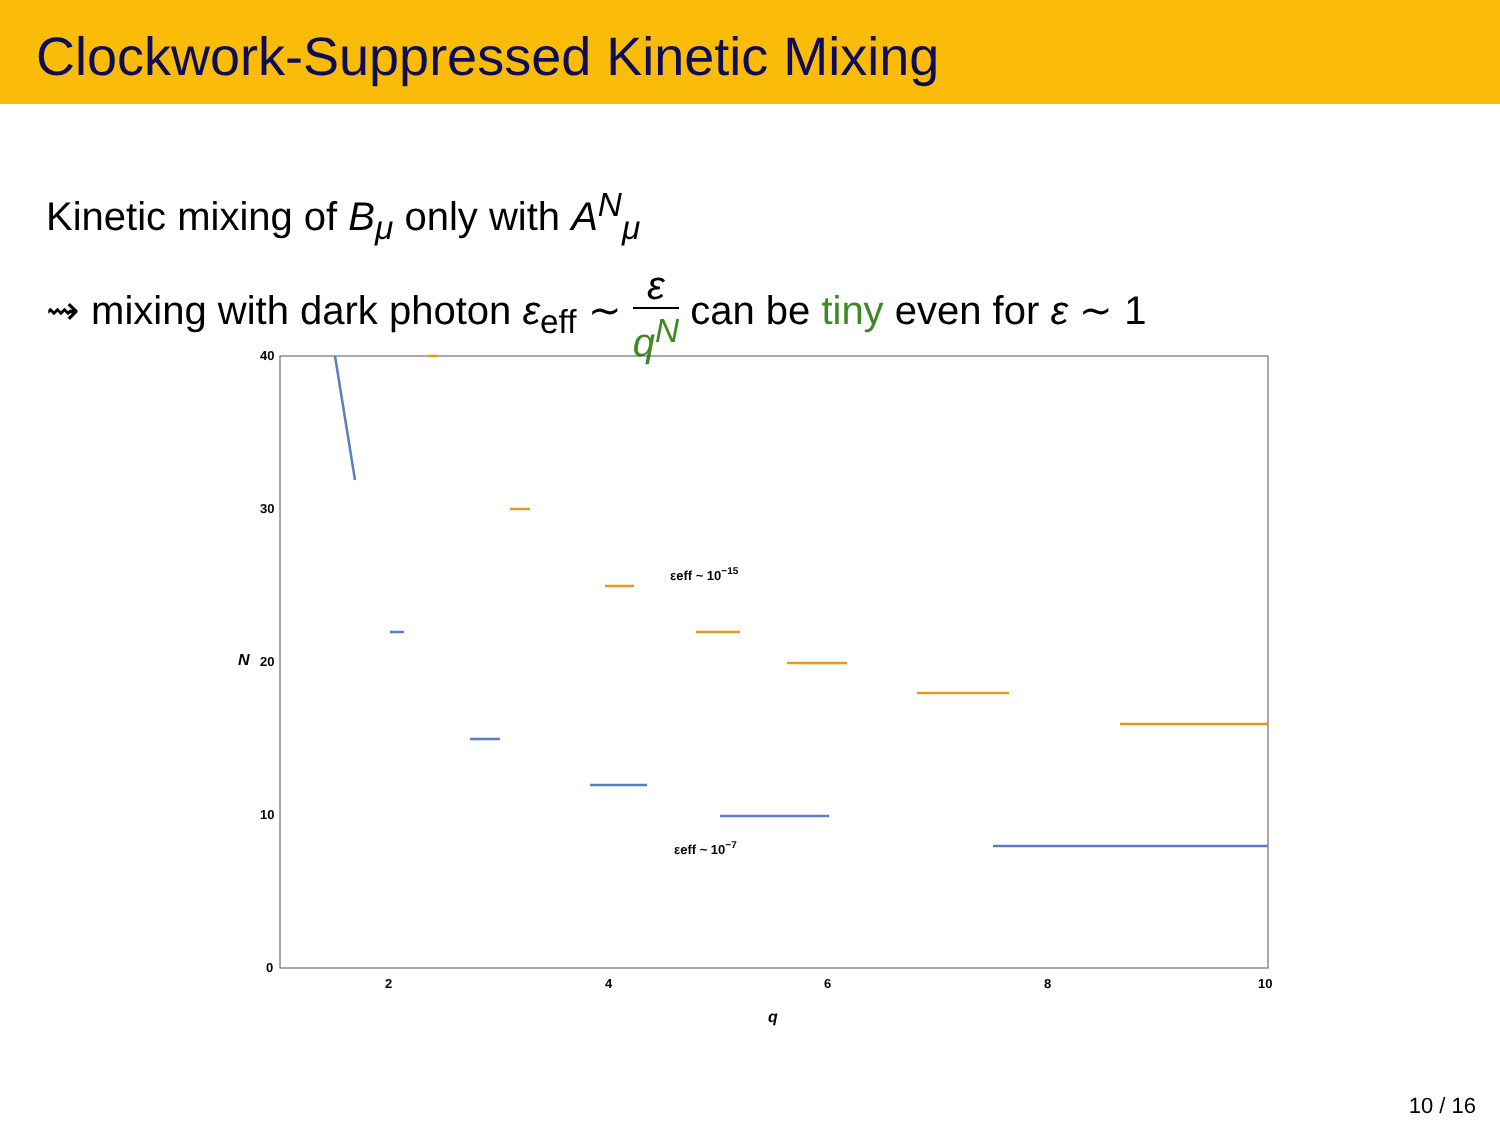Clockwork-Suppressed Kinetic Mixing
Kinetic mixing of B<sub>μ</sub> only with A<sup>N</sup><sub>μ</sub>
⇝ mixing with dark photon ε<sub>eff</sub> ∼ ε q<sup>N</sup> can be tiny even for ε ∼ 1
40
30
20
10
0
2
4
6
8
10
q
N
εeff ~ 10−15
εeff ~ 10−7
10 / 16